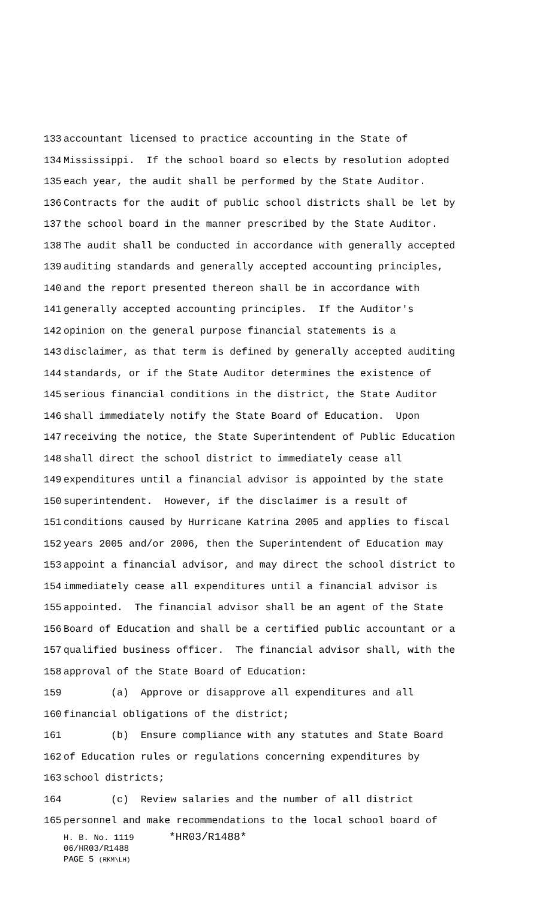133 accountant licensed to practice accounting in the State of
134 Mississippi. If the school board so elects by resolution adopted
135 each year, the audit shall be performed by the State Auditor.
136 Contracts for the audit of public school districts shall be let by
137 the school board in the manner prescribed by the State Auditor.
138 The audit shall be conducted in accordance with generally accepted
139 auditing standards and generally accepted accounting principles,
140 and the report presented thereon shall be in accordance with
141 generally accepted accounting principles. If the Auditor's
142 opinion on the general purpose financial statements is a
143 disclaimer, as that term is defined by generally accepted auditing
144 standards, or if the State Auditor determines the existence of
145 serious financial conditions in the district, the State Auditor
146 shall immediately notify the State Board of Education. Upon
147 receiving the notice, the State Superintendent of Public Education
148 shall direct the school district to immediately cease all
149 expenditures until a financial advisor is appointed by the state
150 superintendent. However, if the disclaimer is a result of
151 conditions caused by Hurricane Katrina 2005 and applies to fiscal
152 years 2005 and/or 2006, then the Superintendent of Education may
153 appoint a financial advisor, and may direct the school district to
154 immediately cease all expenditures until a financial advisor is
155 appointed. The financial advisor shall be an agent of the State
156 Board of Education and shall be a certified public accountant or a
157 qualified business officer. The financial advisor shall, with the
158 approval of the State Board of Education:
159 (a) Approve or disapprove all expenditures and all
160 financial obligations of the district;
161 (b) Ensure compliance with any statutes and State Board
162 of Education rules or regulations concerning expenditures by
163 school districts;
164 (c) Review salaries and the number of all district
165 personnel and make recommendations to the local school board of
H. B. No. 1119 *HR03/R1488*
06/HR03/R1488
PAGE 5 (RKM\LH)